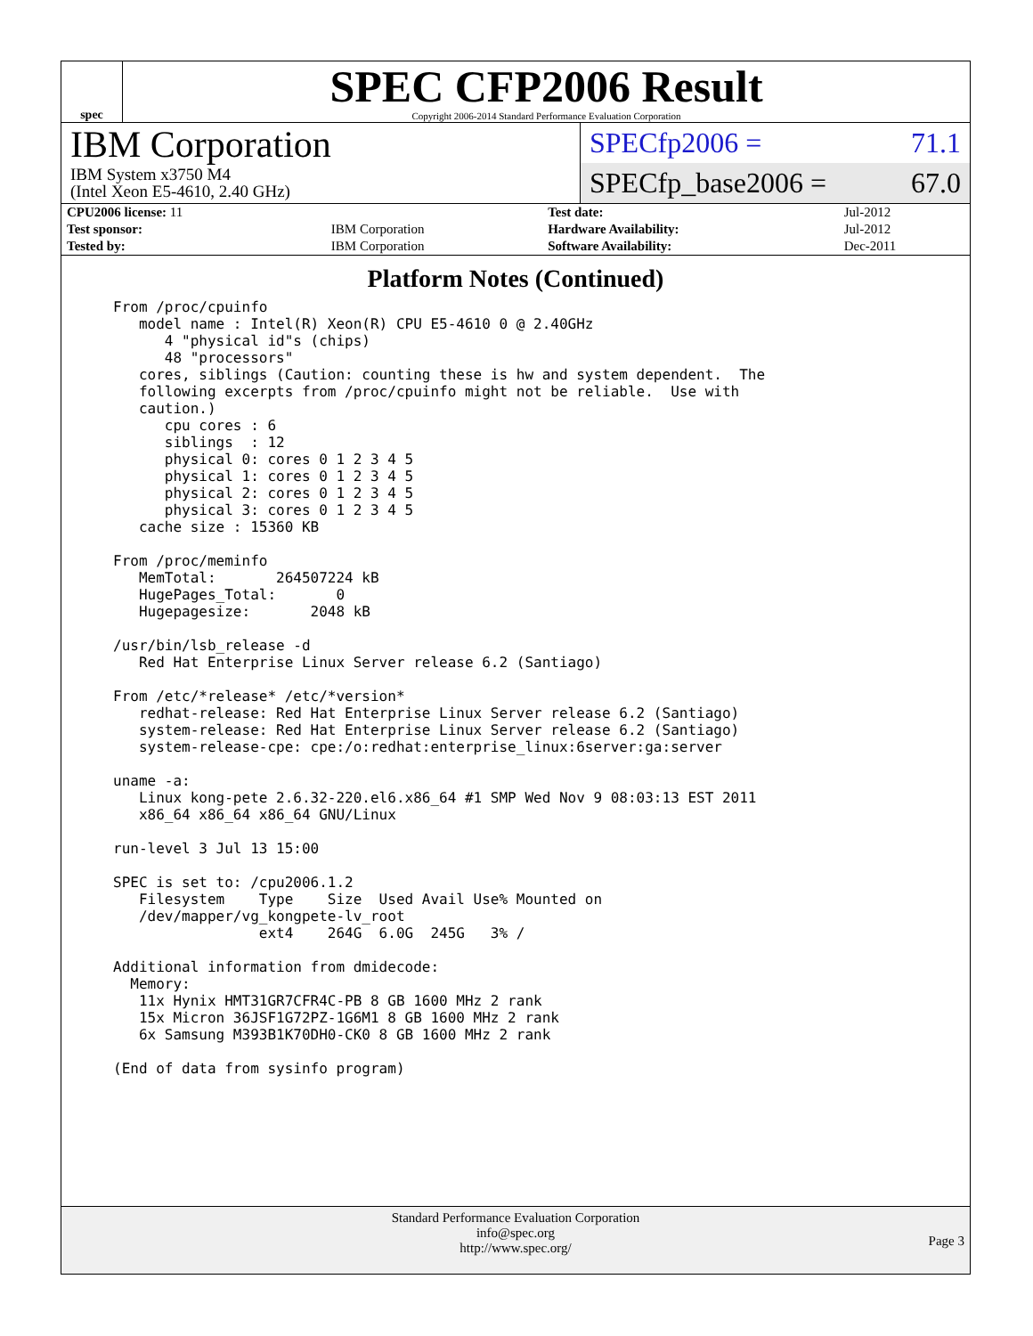spec
SPEC CFP2006 Result
Copyright 2006-2014 Standard Performance Evaluation Corporation
IBM Corporation
IBM System x3750 M4
(Intel Xeon E5-4610, 2.40 GHz)
SPECfp2006 = 71.1
SPECfp_base2006 = 67.0
| CPU2006 license: 11 | | Test date: | Jul-2012 |
| Test sponsor: | IBM Corporation | Hardware Availability: | Jul-2012 |
| Tested by: | IBM Corporation | Software Availability: | Dec-2011 |
Platform Notes (Continued)
From /proc/cpuinfo
   model name : Intel(R) Xeon(R) CPU E5-4610 0 @ 2.40GHz
      4 "physical id"s (chips)
      48 "processors"
   cores, siblings (Caution: counting these is hw and system dependent.  The
   following excerpts from /proc/cpuinfo might not be reliable.  Use with
   caution.)
      cpu cores : 6
      siblings  : 12
      physical 0: cores 0 1 2 3 4 5
      physical 1: cores 0 1 2 3 4 5
      physical 2: cores 0 1 2 3 4 5
      physical 3: cores 0 1 2 3 4 5
   cache size : 15360 KB

From /proc/meminfo
   MemTotal:       264507224 kB
   HugePages_Total:       0
   Hugepagesize:       2048 kB

/usr/bin/lsb_release -d
   Red Hat Enterprise Linux Server release 6.2 (Santiago)

From /etc/*release* /etc/*version*
   redhat-release: Red Hat Enterprise Linux Server release 6.2 (Santiago)
   system-release: Red Hat Enterprise Linux Server release 6.2 (Santiago)
   system-release-cpe: cpe:/o:redhat:enterprise_linux:6server:ga:server

uname -a:
   Linux kong-pete 2.6.32-220.el6.x86_64 #1 SMP Wed Nov 9 08:03:13 EST 2011
   x86_64 x86_64 x86_64 GNU/Linux

run-level 3 Jul 13 15:00

SPEC is set to: /cpu2006.1.2
   Filesystem    Type    Size  Used Avail Use% Mounted on
   /dev/mapper/vg_kongpete-lv_root
                 ext4    264G  6.0G  245G   3% /

Additional information from dmidecode:
  Memory:
   11x Hynix HMT31GR7CFR4C-PB 8 GB 1600 MHz 2 rank
   15x Micron 36JSF1G72PZ-1G6M1 8 GB 1600 MHz 2 rank
   6x Samsung M393B1K70DH0-CK0 8 GB 1600 MHz 2 rank

(End of data from sysinfo program)
Standard Performance Evaluation Corporation
info@spec.org
http://www.spec.org/
Page 3